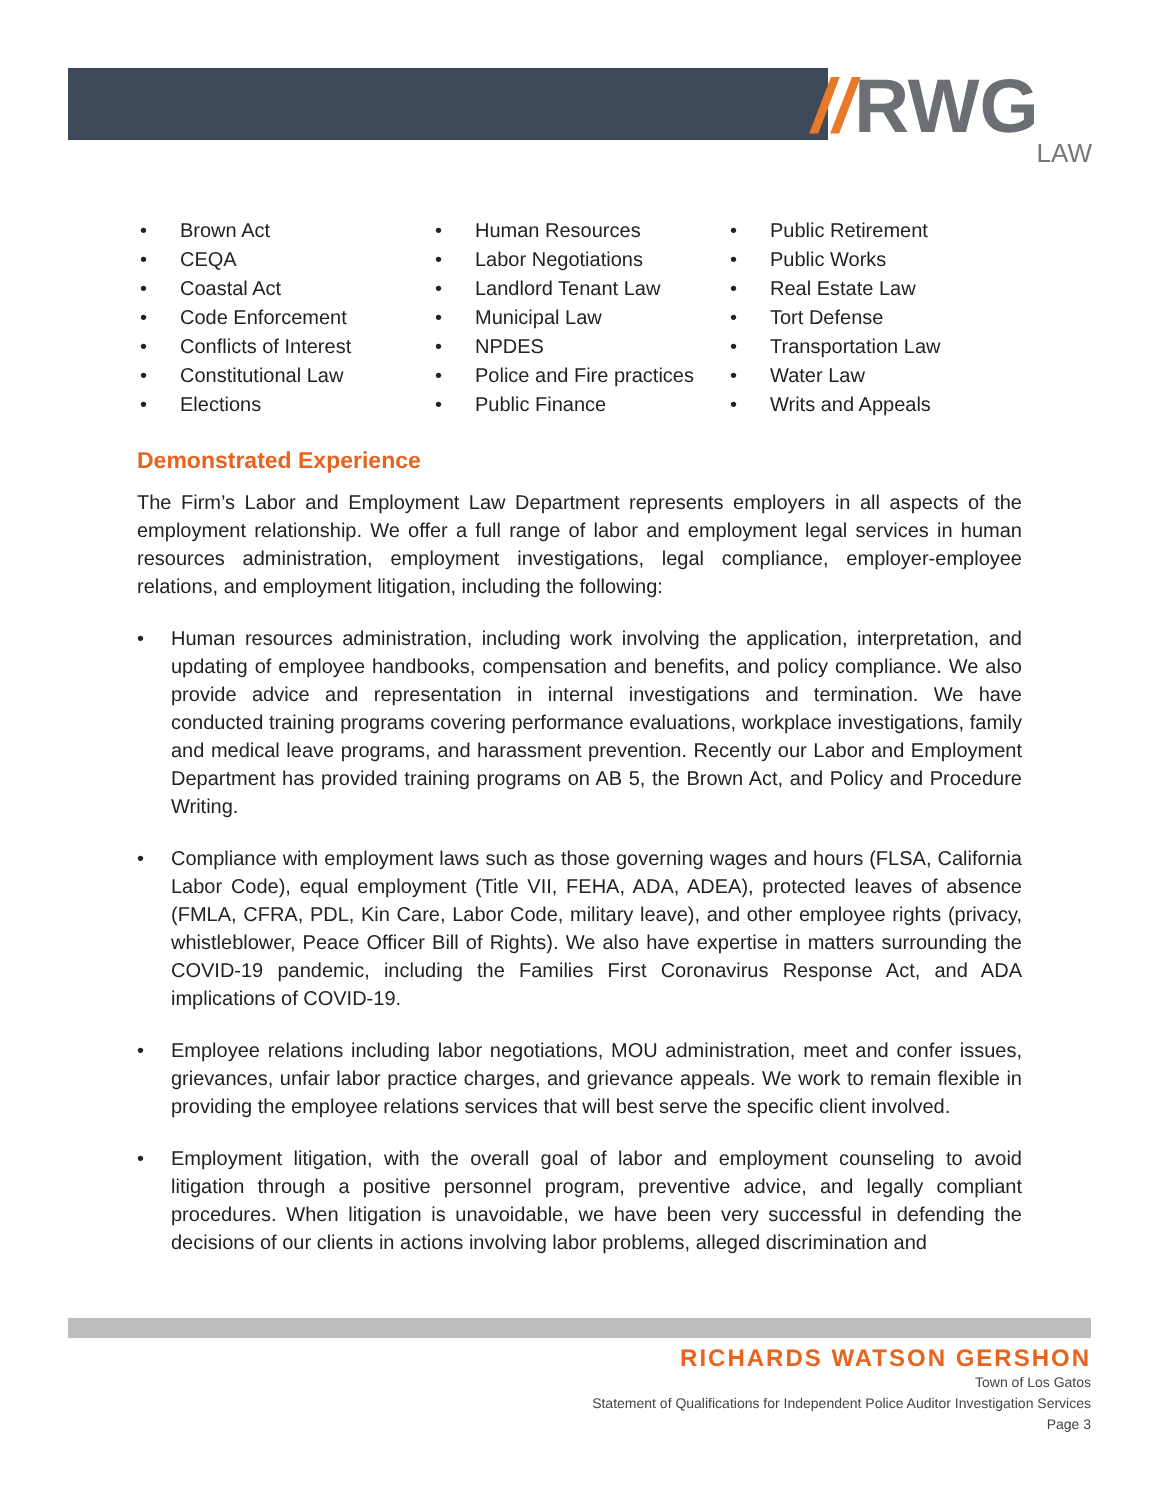// RWG LAW
• Brown Act
• CEQA
• Coastal Act
• Code Enforcement
• Conflicts of Interest
• Constitutional Law
• Elections
• Human Resources
• Labor Negotiations
• Landlord Tenant Law
• Municipal Law
• NPDES
• Police and Fire practices
• Public Finance
• Public Retirement
• Public Works
• Real Estate Law
• Tort Defense
• Transportation Law
• Water Law
• Writs and Appeals
Demonstrated Experience
The Firm’s Labor and Employment Law Department represents employers in all aspects of the employment relationship. We offer a full range of labor and employment legal services in human resources administration, employment investigations, legal compliance, employer-employee relations, and employment litigation, including the following:
• Human resources administration, including work involving the application, interpretation, and updating of employee handbooks, compensation and benefits, and policy compliance. We also provide advice and representation in internal investigations and termination. We have conducted training programs covering performance evaluations, workplace investigations, family and medical leave programs, and harassment prevention. Recently our Labor and Employment Department has provided training programs on AB 5, the Brown Act, and Policy and Procedure Writing.
• Compliance with employment laws such as those governing wages and hours (FLSA, California Labor Code), equal employment (Title VII, FEHA, ADA, ADEA), protected leaves of absence (FMLA, CFRA, PDL, Kin Care, Labor Code, military leave), and other employee rights (privacy, whistleblower, Peace Officer Bill of Rights). We also have expertise in matters surrounding the COVID-19 pandemic, including the Families First Coronavirus Response Act, and ADA implications of COVID-19.
• Employee relations including labor negotiations, MOU administration, meet and confer issues, grievances, unfair labor practice charges, and grievance appeals. We work to remain flexible in providing the employee relations services that will best serve the specific client involved.
• Employment litigation, with the overall goal of labor and employment counseling to avoid litigation through a positive personnel program, preventive advice, and legally compliant procedures. When litigation is unavoidable, we have been very successful in defending the decisions of our clients in actions involving labor problems, alleged discrimination and
RICHARDS WATSON GERSHON
Town of Los Gatos
Statement of Qualifications for Independent Police Auditor Investigation Services
Page 3